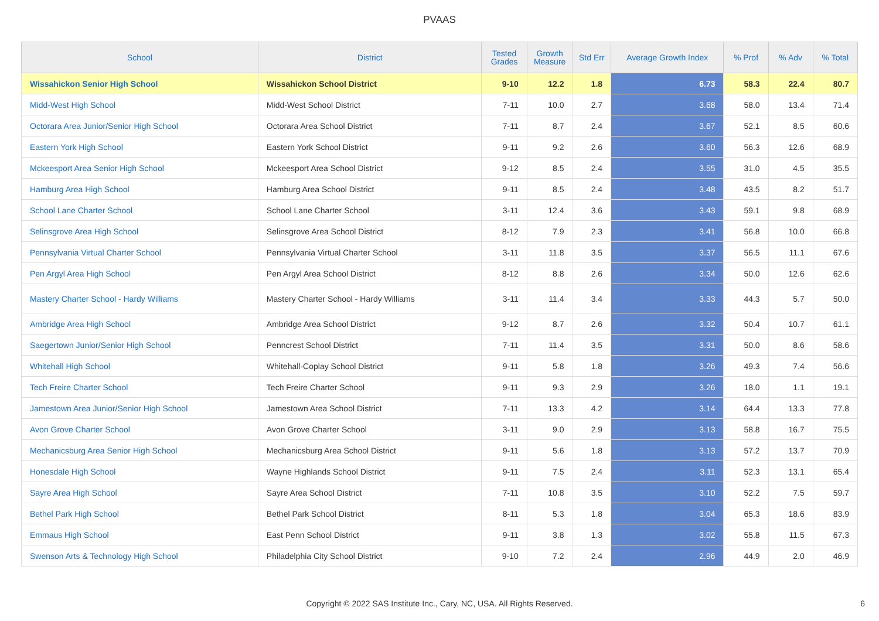PVAAS
| School | District | Tested Grades | Growth Measure | Std Err | Average Growth Index | % Prof | % Adv | % Total |
| --- | --- | --- | --- | --- | --- | --- | --- | --- |
| Wissahickon Senior High School | Wissahickon School District | 9-10 | 12.2 | 1.8 | 6.73 | 58.3 | 22.4 | 80.7 |
| Midd-West High School | Midd-West School District | 7-11 | 10.0 | 2.7 | 3.68 | 58.0 | 13.4 | 71.4 |
| Octorara Area Junior/Senior High School | Octorara Area School District | 7-11 | 8.7 | 2.4 | 3.67 | 52.1 | 8.5 | 60.6 |
| Eastern York High School | Eastern York School District | 9-11 | 9.2 | 2.6 | 3.60 | 56.3 | 12.6 | 68.9 |
| Mckeesport Area Senior High School | Mckeesport Area School District | 9-12 | 8.5 | 2.4 | 3.55 | 31.0 | 4.5 | 35.5 |
| Hamburg Area High School | Hamburg Area School District | 9-11 | 8.5 | 2.4 | 3.48 | 43.5 | 8.2 | 51.7 |
| School Lane Charter School | School Lane Charter School | 3-11 | 12.4 | 3.6 | 3.43 | 59.1 | 9.8 | 68.9 |
| Selinsgrove Area High School | Selinsgrove Area School District | 8-12 | 7.9 | 2.3 | 3.41 | 56.8 | 10.0 | 66.8 |
| Pennsylvania Virtual Charter School | Pennsylvania Virtual Charter School | 3-11 | 11.8 | 3.5 | 3.37 | 56.5 | 11.1 | 67.6 |
| Pen Argyl Area High School | Pen Argyl Area School District | 8-12 | 8.8 | 2.6 | 3.34 | 50.0 | 12.6 | 62.6 |
| Mastery Charter School - Hardy Williams | Mastery Charter School - Hardy Williams | 3-11 | 11.4 | 3.4 | 3.33 | 44.3 | 5.7 | 50.0 |
| Ambridge Area High School | Ambridge Area School District | 9-12 | 8.7 | 2.6 | 3.32 | 50.4 | 10.7 | 61.1 |
| Saegertown Junior/Senior High School | Penncrest School District | 7-11 | 11.4 | 3.5 | 3.31 | 50.0 | 8.6 | 58.6 |
| Whitehall High School | Whitehall-Coplay School District | 9-11 | 5.8 | 1.8 | 3.26 | 49.3 | 7.4 | 56.6 |
| Tech Freire Charter School | Tech Freire Charter School | 9-11 | 9.3 | 2.9 | 3.26 | 18.0 | 1.1 | 19.1 |
| Jamestown Area Junior/Senior High School | Jamestown Area School District | 7-11 | 13.3 | 4.2 | 3.14 | 64.4 | 13.3 | 77.8 |
| Avon Grove Charter School | Avon Grove Charter School | 3-11 | 9.0 | 2.9 | 3.13 | 58.8 | 16.7 | 75.5 |
| Mechanicsburg Area Senior High School | Mechanicsburg Area School District | 9-11 | 5.6 | 1.8 | 3.13 | 57.2 | 13.7 | 70.9 |
| Honesdale High School | Wayne Highlands School District | 9-11 | 7.5 | 2.4 | 3.11 | 52.3 | 13.1 | 65.4 |
| Sayre Area High School | Sayre Area School District | 7-11 | 10.8 | 3.5 | 3.10 | 52.2 | 7.5 | 59.7 |
| Bethel Park High School | Bethel Park School District | 8-11 | 5.3 | 1.8 | 3.04 | 65.3 | 18.6 | 83.9 |
| Emmaus High School | East Penn School District | 9-11 | 3.8 | 1.3 | 3.02 | 55.8 | 11.5 | 67.3 |
| Swenson Arts & Technology High School | Philadelphia City School District | 9-10 | 7.2 | 2.4 | 2.96 | 44.9 | 2.0 | 46.9 |
Copyright © 2022 SAS Institute Inc., Cary, NC, USA. All Rights Reserved.
6